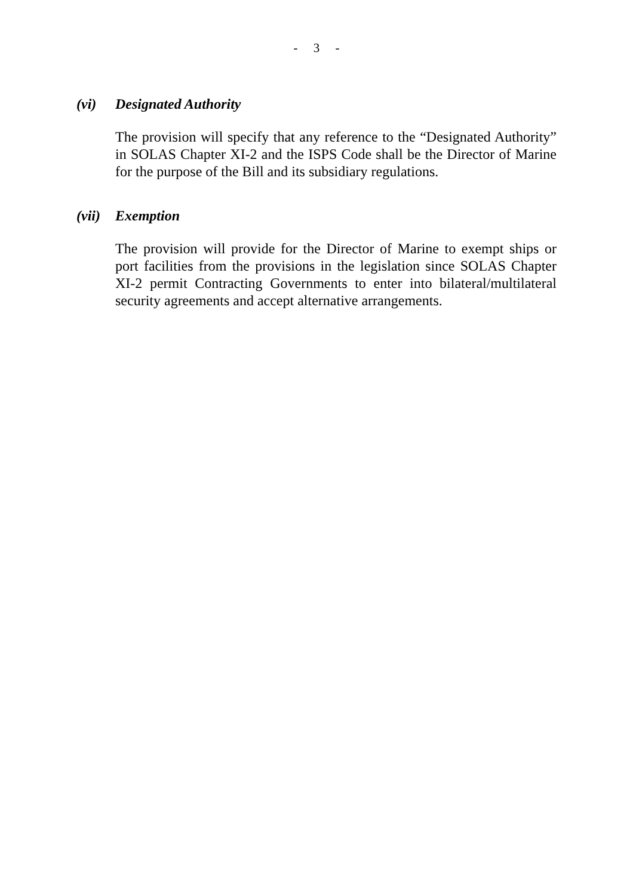- 3 -
(vi) Designated Authority
The provision will specify that any reference to the “Designated Authority” in SOLAS Chapter XI-2 and the ISPS Code shall be the Director of Marine for the purpose of the Bill and its subsidiary regulations.
(vii) Exemption
The provision will provide for the Director of Marine to exempt ships or port facilities from the provisions in the legislation since SOLAS Chapter XI-2 permit Contracting Governments to enter into bilateral/multilateral security agreements and accept alternative arrangements.